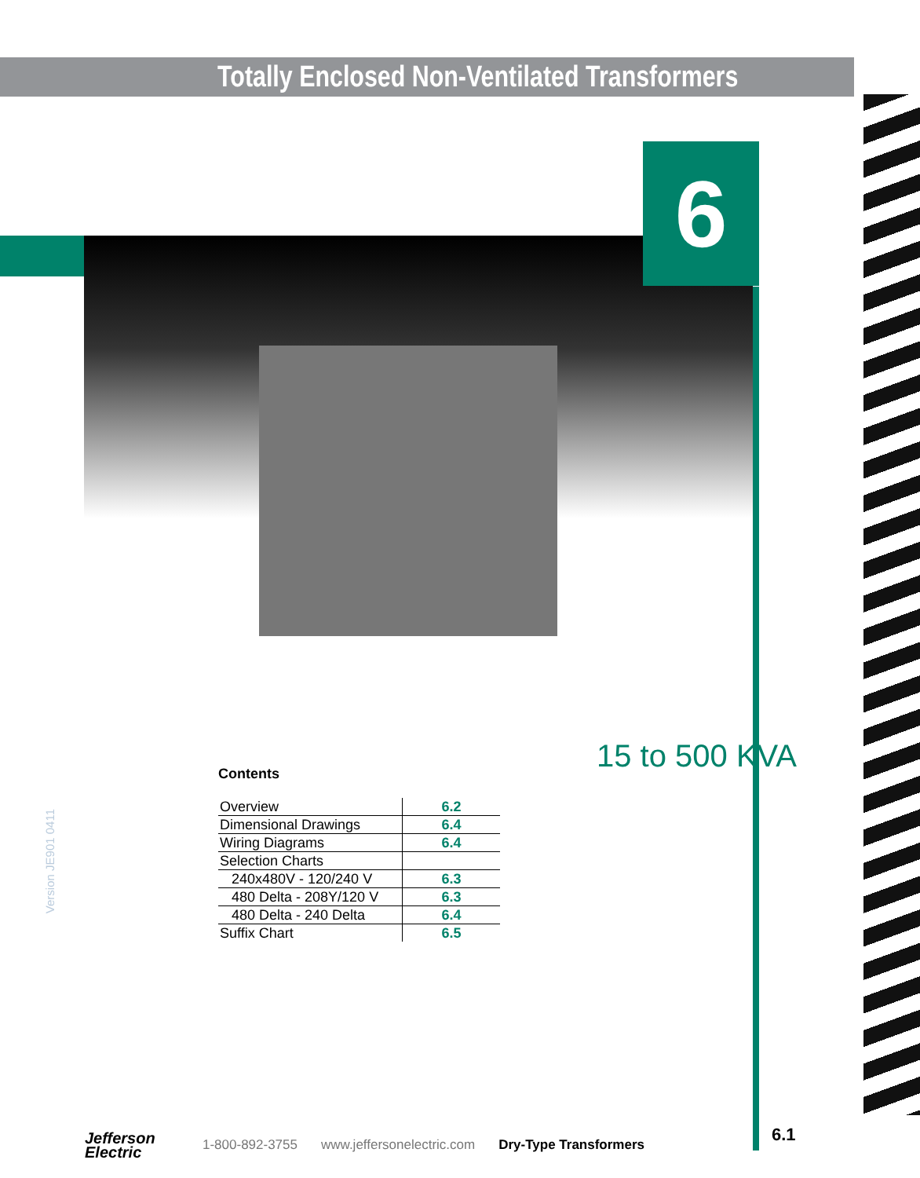Totally Enclosed Non-Ventilated Transformers
6
15 to 500 KVA
Contents
| Overview | 6.2 |
| Dimensional Drawings | 6.4 |
| Wiring Diagrams | 6.4 |
| Selection Charts | |
| 240x480V - 120/240 V | 6.3 |
| 480 Delta - 208Y/120 V | 6.3 |
| 480 Delta - 240 Delta | 6.4 |
| Suffix Chart | 6.5 |
Version JE901 0411
Jefferson
Electric
1-800-892-3755 www.jeffersonelectric.com Dry-Type Transformers
6.1